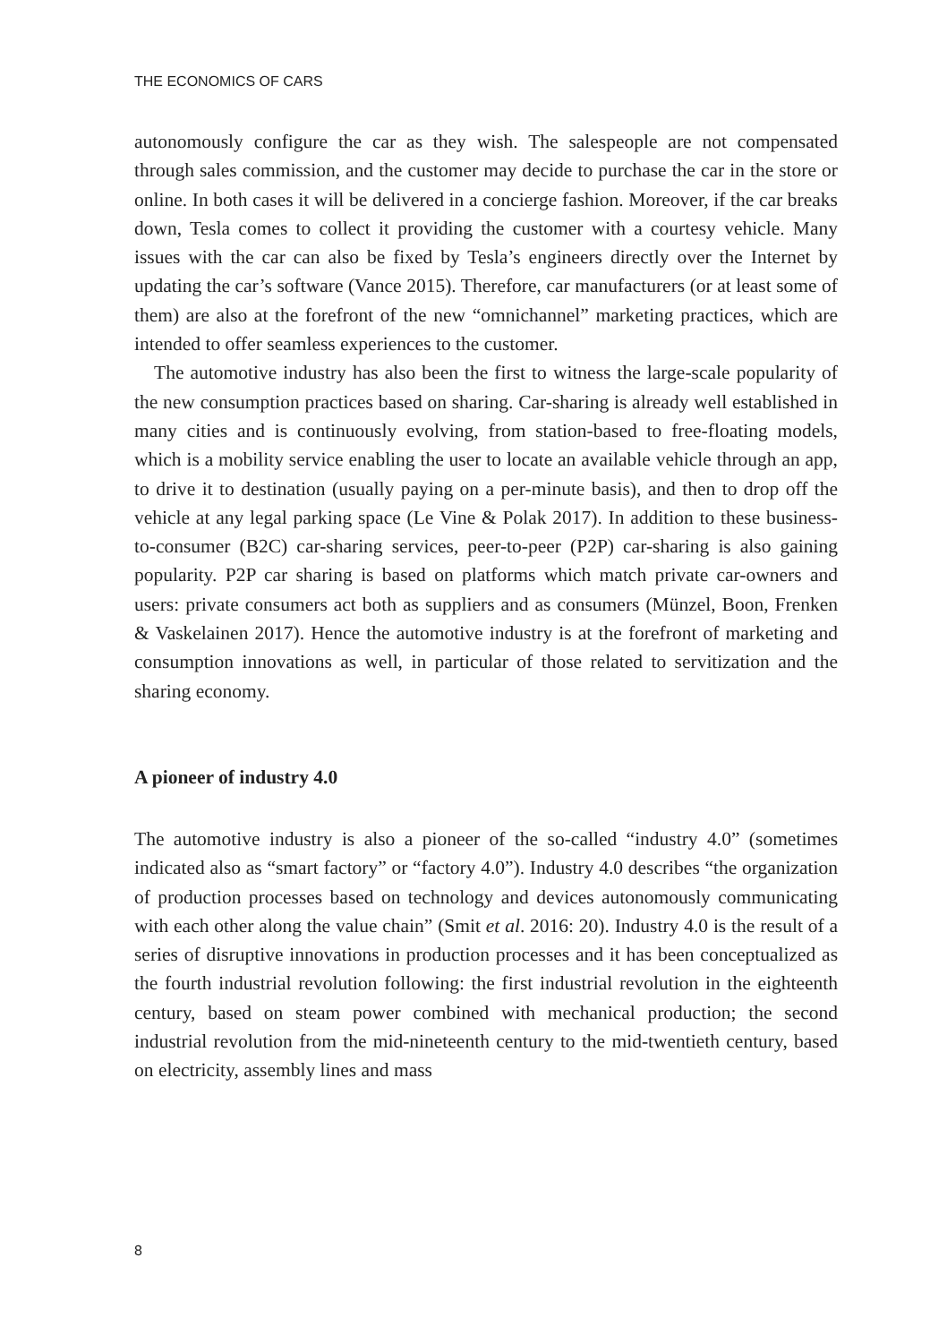THE ECONOMICS OF CARS
autonomously configure the car as they wish. The salespeople are not compensated through sales commission, and the customer may decide to purchase the car in the store or online. In both cases it will be delivered in a concierge fashion. Moreover, if the car breaks down, Tesla comes to collect it providing the customer with a courtesy vehicle. Many issues with the car can also be fixed by Tesla’s engineers directly over the Internet by updating the car’s software (Vance 2015). Therefore, car manufacturers (or at least some of them) are also at the forefront of the new “omnichannel” marketing practices, which are intended to offer seamless experiences to the customer.
The automotive industry has also been the first to witness the large-scale popularity of the new consumption practices based on sharing. Car-sharing is already well established in many cities and is continuously evolving, from station-based to free-floating models, which is a mobility service enabling the user to locate an available vehicle through an app, to drive it to destination (usually paying on a per-minute basis), and then to drop off the vehicle at any legal parking space (Le Vine & Polak 2017). In addition to these business-to-consumer (B2C) car-sharing services, peer-to-peer (P2P) car-sharing is also gaining popularity. P2P car sharing is based on platforms which match private car-owners and users: private consumers act both as suppliers and as consumers (Münzel, Boon, Frenken & Vaskelainen 2017). Hence the automotive industry is at the forefront of marketing and consumption innovations as well, in particular of those related to servitization and the sharing economy.
A pioneer of industry 4.0
The automotive industry is also a pioneer of the so-called “industry 4.0” (sometimes indicated also as “smart factory” or “factory 4.0”). Industry 4.0 describes “the organization of production processes based on technology and devices autonomously communicating with each other along the value chain” (Smit et al. 2016: 20). Industry 4.0 is the result of a series of disruptive innovations in production processes and it has been conceptualized as the fourth industrial revolution following: the first industrial revolution in the eighteenth century, based on steam power combined with mechanical production; the second industrial revolution from the mid-nineteenth century to the mid-twentieth century, based on electricity, assembly lines and mass
8